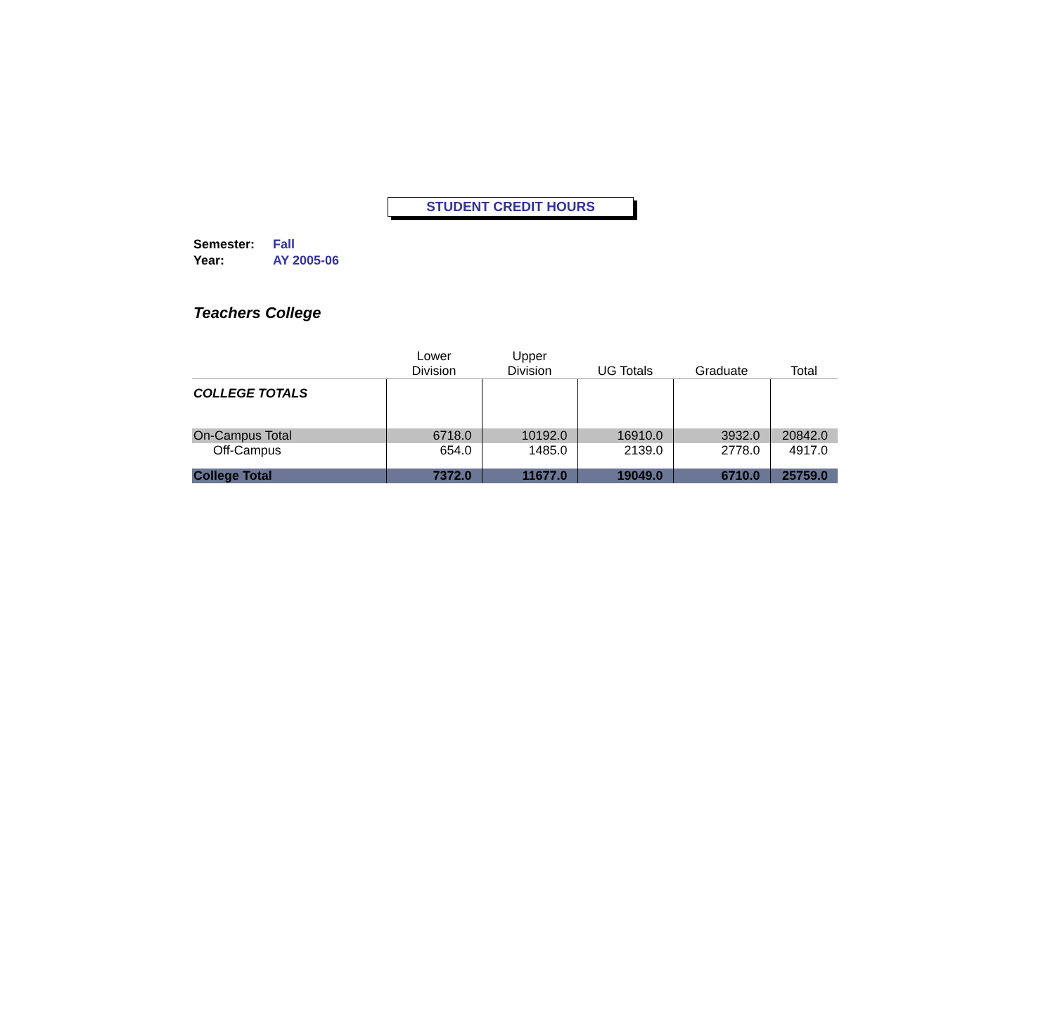STUDENT CREDIT HOURS
Semester: Fall
Year: AY 2005-06
Teachers College
| | Lower Division | Upper Division | UG Totals | Graduate | Total |
| --- | --- | --- | --- | --- | --- |
| COLLEGE TOTALS | | | | | |
| On-Campus Total | 6718.0 | 10192.0 | 16910.0 | 3932.0 | 20842.0 |
| Off-Campus | 654.0 | 1485.0 | 2139.0 | 2778.0 | 4917.0 |
| College Total | 7372.0 | 11677.0 | 19049.0 | 6710.0 | 25759.0 |